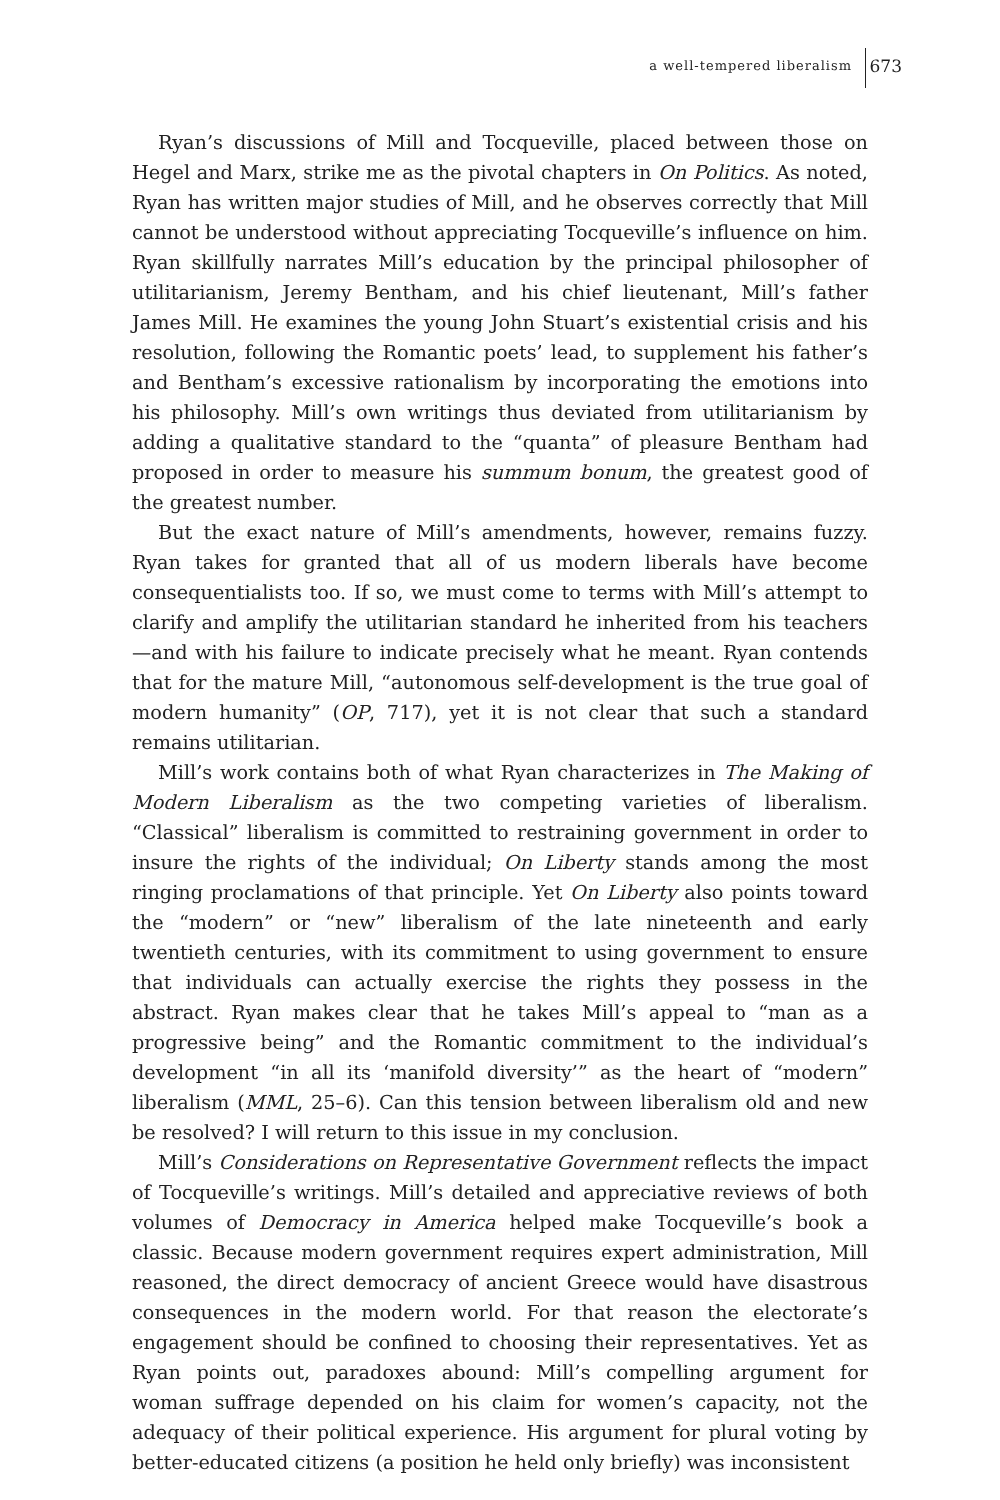a well-tempered liberalism 673
Ryan’s discussions of Mill and Tocqueville, placed between those on Hegel and Marx, strike me as the pivotal chapters in On Politics. As noted, Ryan has written major studies of Mill, and he observes correctly that Mill cannot be understood without appreciating Tocqueville’s influence on him. Ryan skillfully narrates Mill’s education by the principal philosopher of utilitarianism, Jeremy Bentham, and his chief lieutenant, Mill’s father James Mill. He examines the young John Stuart’s existential crisis and his resolution, following the Romantic poets’ lead, to supplement his father’s and Bentham’s excessive rationalism by incorporating the emotions into his philosophy. Mill’s own writings thus deviated from utilitarianism by adding a qualitative standard to the “quanta” of pleasure Bentham had proposed in order to measure his summum bonum, the greatest good of the greatest number.
But the exact nature of Mill’s amendments, however, remains fuzzy. Ryan takes for granted that all of us modern liberals have become consequentialists too. If so, we must come to terms with Mill’s attempt to clarify and amplify the utilitarian standard he inherited from his teachers—and with his failure to indicate precisely what he meant. Ryan contends that for the mature Mill, “autonomous self-development is the true goal of modern humanity” (OP, 717), yet it is not clear that such a standard remains utilitarian.
Mill’s work contains both of what Ryan characterizes in The Making of Modern Liberalism as the two competing varieties of liberalism. “Classical” liberalism is committed to restraining government in order to insure the rights of the individual; On Liberty stands among the most ringing proclamations of that principle. Yet On Liberty also points toward the “modern” or “new” liberalism of the late nineteenth and early twentieth centuries, with its commitment to using government to ensure that individuals can actually exercise the rights they possess in the abstract. Ryan makes clear that he takes Mill’s appeal to “man as a progressive being” and the Romantic commitment to the individual’s development “in all its ‘manifold diversity’” as the heart of “modern” liberalism (MML, 25–6). Can this tension between liberalism old and new be resolved? I will return to this issue in my conclusion.
Mill’s Considerations on Representative Government reflects the impact of Tocqueville’s writings. Mill’s detailed and appreciative reviews of both volumes of Democracy in America helped make Tocqueville’s book a classic. Because modern government requires expert administration, Mill reasoned, the direct democracy of ancient Greece would have disastrous consequences in the modern world. For that reason the electorate’s engagement should be confined to choosing their representatives. Yet as Ryan points out, paradoxes abound: Mill’s compelling argument for woman suffrage depended on his claim for women’s capacity, not the adequacy of their political experience. His argument for plural voting by better-educated citizens (a position he held only briefly) was inconsistent